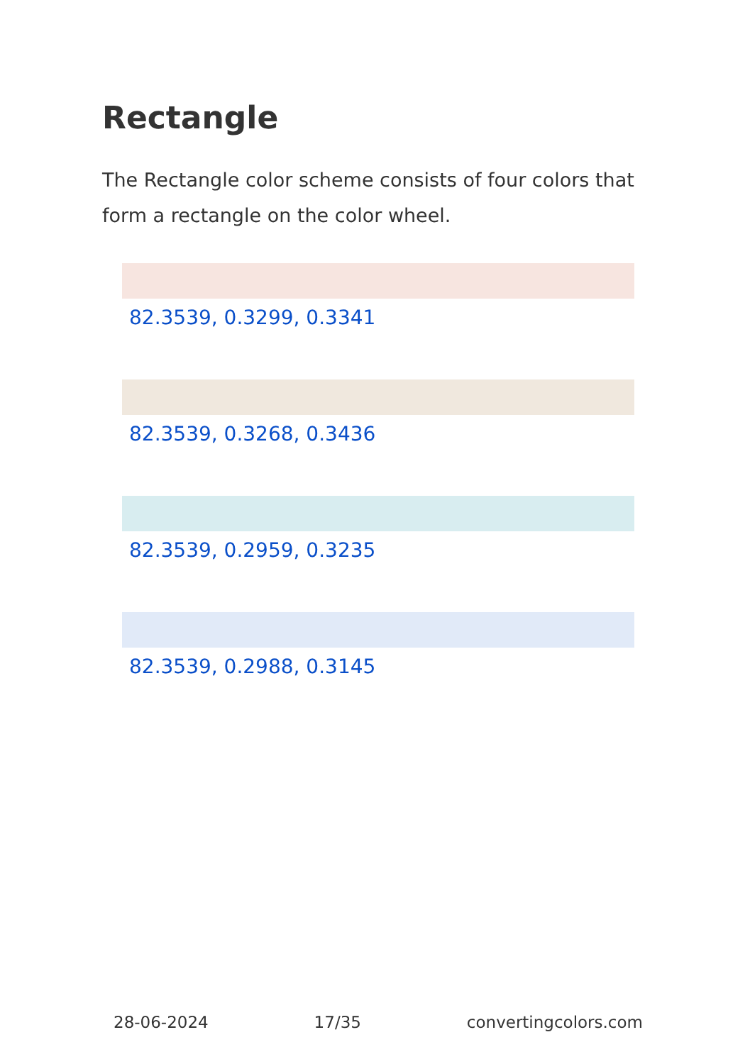Rectangle
The Rectangle color scheme consists of four colors that form a rectangle on the color wheel.
82.3539, 0.3299, 0.3341
82.3539, 0.3268, 0.3436
82.3539, 0.2959, 0.3235
82.3539, 0.2988, 0.3145
28-06-2024 17/35 convertingcolors.com